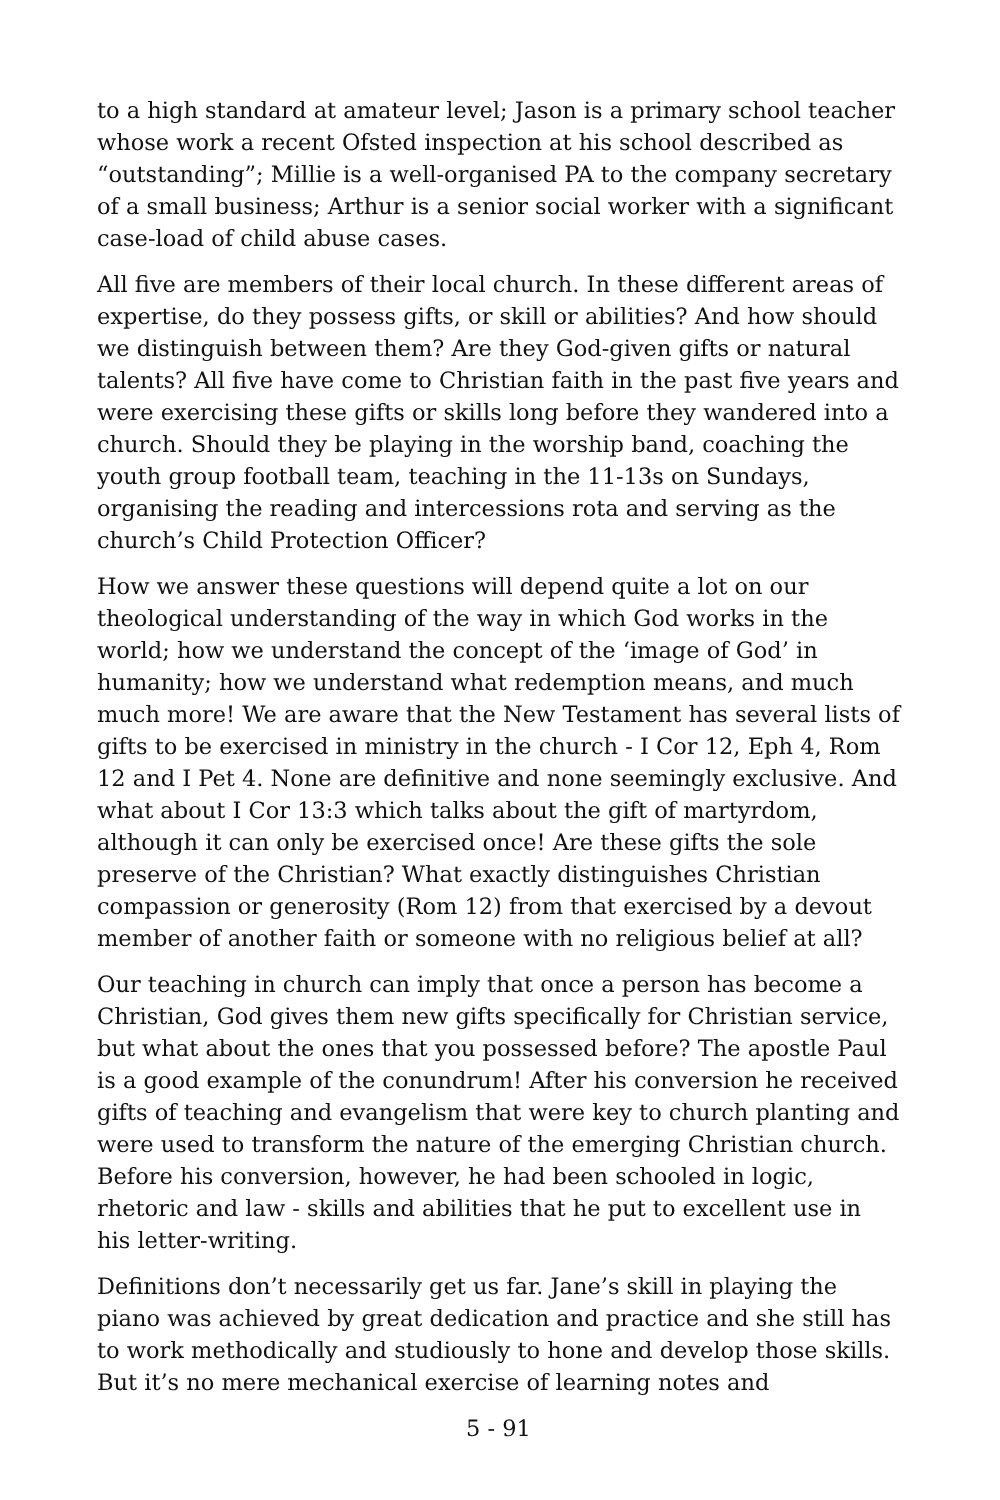to a high standard at amateur level; Jason is a primary school teacher whose work a recent Ofsted inspection at his school described as “outstanding”; Millie is a well-organised PA to the company secretary of a small business; Arthur is a senior social worker with a significant case-load of child abuse cases.
All five are members of their local church. In these different areas of expertise, do they possess gifts, or skill or abilities? And how should we distinguish between them? Are they God-given gifts or natural talents? All five have come to Christian faith in the past five years and were exercising these gifts or skills long before they wandered into a church. Should they be playing in the worship band, coaching the youth group football team, teaching in the 11-13s on Sundays, organising the reading and intercessions rota and serving as the church’s Child Protection Officer?
How we answer these questions will depend quite a lot on our theological understanding of the way in which God works in the world; how we understand the concept of the ‘image of God’ in humanity; how we understand what redemption means, and much much more! We are aware that the New Testament has several lists of gifts to be exercised in ministry in the church - I Cor 12, Eph 4, Rom 12 and I Pet 4. None are definitive and none seemingly exclusive. And what about I Cor 13:3 which talks about the gift of martyrdom, although it can only be exercised once! Are these gifts the sole preserve of the Christian? What exactly distinguishes Christian compassion or generosity (Rom 12) from that exercised by a devout member of another faith or someone with no religious belief at all?
Our teaching in church can imply that once a person has become a Christian, God gives them new gifts specifically for Christian service, but what about the ones that you possessed before? The apostle Paul is a good example of the conundrum! After his conversion he received gifts of teaching and evangelism that were key to church planting and were used to transform the nature of the emerging Christian church. Before his conversion, however, he had been schooled in logic, rhetoric and law - skills and abilities that he put to excellent use in his letter-writing.
Definitions don’t necessarily get us far. Jane’s skill in playing the piano was achieved by great dedication and practice and she still has to work methodically and studiously to hone and develop those skills. But it’s no mere mechanical exercise of learning notes and
5 - 91